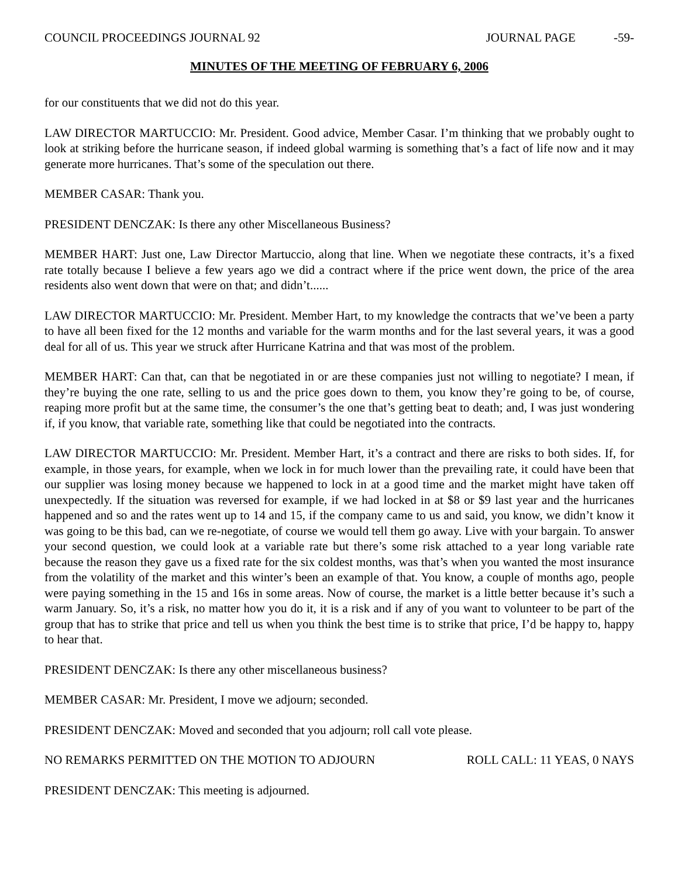COUNCIL PROCEEDINGS JOURNAL 92 JOURNAL PAGE -59-
MINUTES OF THE MEETING OF FEBRUARY 6, 2006
for our constituents that we did not do this year.
LAW DIRECTOR MARTUCCIO: Mr. President. Good advice, Member Casar. I’m thinking that we probably ought to look at striking before the hurricane season, if indeed global warming is something that’s a fact of life now and it may generate more hurricanes. That’s some of the speculation out there.
MEMBER CASAR: Thank you.
PRESIDENT DENCZAK: Is there any other Miscellaneous Business?
MEMBER HART: Just one, Law Director Martuccio, along that line. When we negotiate these contracts, it’s a fixed rate totally because I believe a few years ago we did a contract where if the price went down, the price of the area residents also went down that were on that; and didn’t......
LAW DIRECTOR MARTUCCIO: Mr. President. Member Hart, to my knowledge the contracts that we’ve been a party to have all been fixed for the 12 months and variable for the warm months and for the last several years, it was a good deal for all of us. This year we struck after Hurricane Katrina and that was most of the problem.
MEMBER HART: Can that, can that be negotiated in or are these companies just not willing to negotiate? I mean, if they’re buying the one rate, selling to us and the price goes down to them, you know they’re going to be, of course, reaping more profit but at the same time, the consumer’s the one that’s getting beat to death; and, I was just wondering if, if you know, that variable rate, something like that could be negotiated into the contracts.
LAW DIRECTOR MARTUCCIO: Mr. President. Member Hart, it’s a contract and there are risks to both sides. If, for example, in those years, for example, when we lock in for much lower than the prevailing rate, it could have been that our supplier was losing money because we happened to lock in at a good time and the market might have taken off unexpectedly. If the situation was reversed for example, if we had locked in at $8 or $9 last year and the hurricanes happened and so and the rates went up to 14 and 15, if the company came to us and said, you know, we didn’t know it was going to be this bad, can we re-negotiate, of course we would tell them go away. Live with your bargain. To answer your second question, we could look at a variable rate but there’s some risk attached to a year long variable rate because the reason they gave us a fixed rate for the six coldest months, was that’s when you wanted the most insurance from the volatility of the market and this winter’s been an example of that. You know, a couple of months ago, people were paying something in the 15 and 16s in some areas. Now of course, the market is a little better because it’s such a warm January. So, it’s a risk, no matter how you do it, it is a risk and if any of you want to volunteer to be part of the group that has to strike that price and tell us when you think the best time is to strike that price, I’d be happy to, happy to hear that.
PRESIDENT DENCZAK: Is there any other miscellaneous business?
MEMBER CASAR: Mr. President, I move we adjourn; seconded.
PRESIDENT DENCZAK: Moved and seconded that you adjourn; roll call vote please.
NO REMARKS PERMITTED ON THE MOTION TO ADJOURN ROLL CALL: 11 YEAS, 0 NAYS
PRESIDENT DENCZAK: This meeting is adjourned.